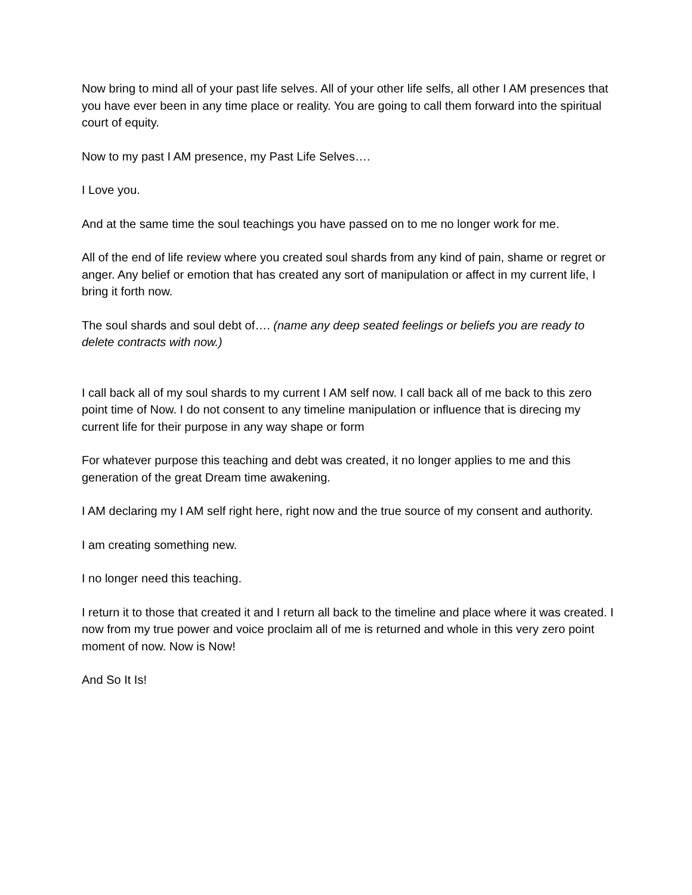Now bring to mind all of your past life selves. All of your other life selfs, all other I AM presences that you have ever been in any time place or reality. You are going to call them forward into the spiritual court of equity.
Now to my past I AM presence, my Past Life Selves….
I Love you.
And at the same time the soul teachings you have passed on to me no longer work for me.
All of the end of life review where you created soul shards from any kind of pain, shame or regret or anger. Any belief or emotion that has created any sort of manipulation or affect in my current life, I bring it forth now.
The soul shards and soul debt of…. (name any deep seated feelings or beliefs you are ready to delete contracts with now.)
I call back all of my soul shards to my current I AM self now. I call back all of me back to this zero point time of Now. I do not consent to any timeline manipulation or influence that is direcing my current life for their purpose in any way shape or form
For whatever purpose this teaching and debt was created, it no longer applies to me and this generation of the great Dream time awakening.
I AM declaring my I AM self right here, right now and the true source of my consent and authority.
I am creating something new.
I no longer need this teaching.
I return it to those that created it and I return all back to the timeline and place where it was created. I now from my true power and voice proclaim all of me is returned and whole in this very zero point moment of now. Now is Now!
And So It Is!